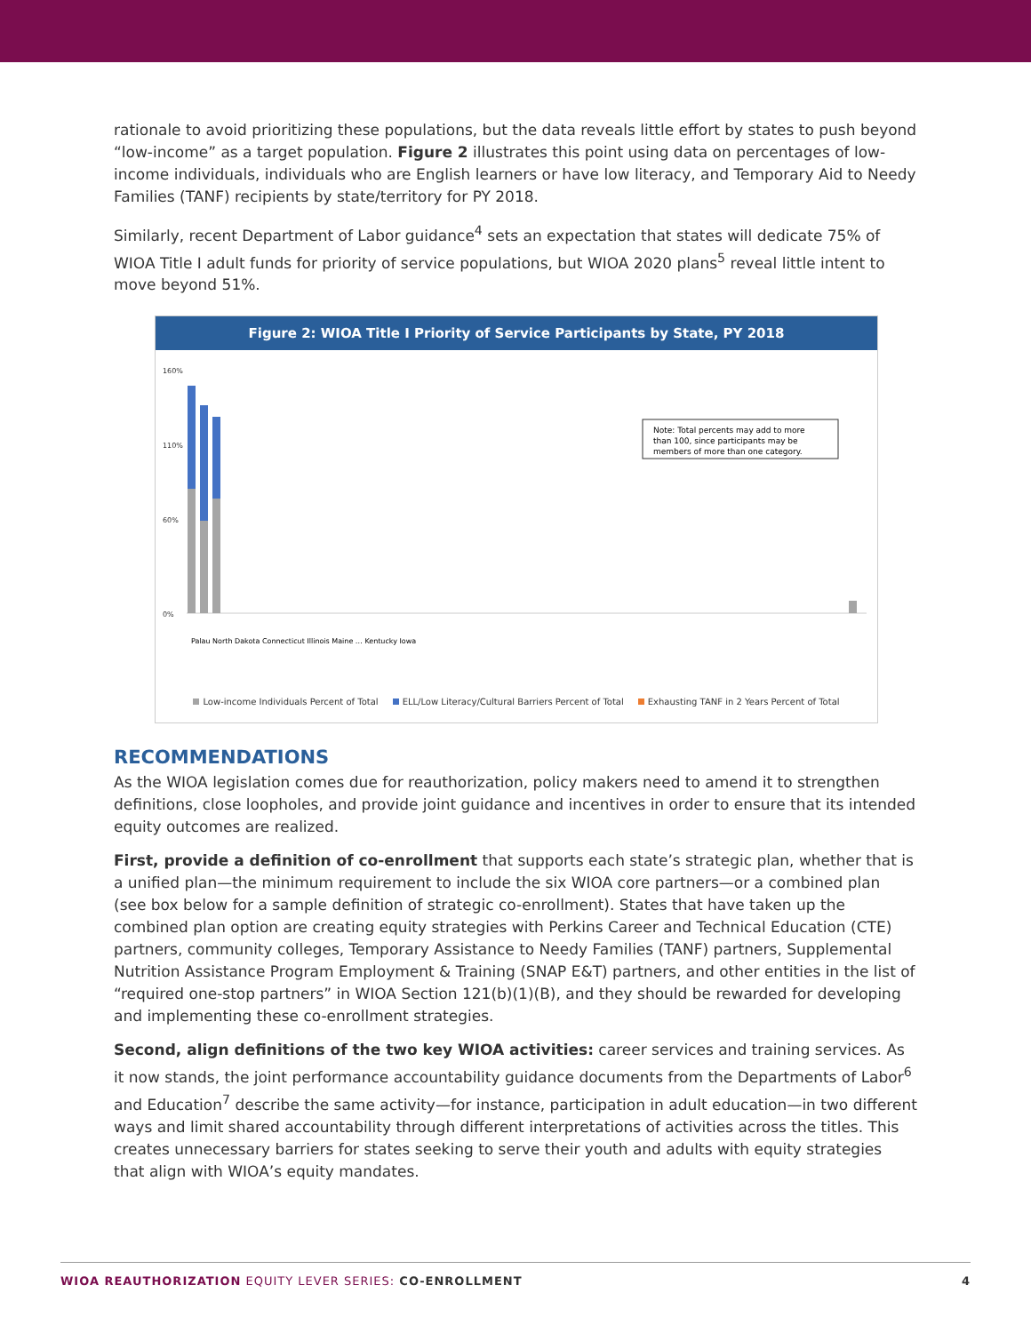rationale to avoid prioritizing these populations, but the data reveals little effort by states to push beyond “low-income” as a target population. Figure 2 illustrates this point using data on percentages of low-income individuals, individuals who are English learners or have low literacy, and Temporary Aid to Needy Families (TANF) recipients by state/territory for PY 2018.
Similarly, recent Department of Labor guidance<sup>4</sup> sets an expectation that states will dedicate 75% of WIOA Title I adult funds for priority of service populations, but WIOA 2020 plans<sup>5</sup> reveal little intent to move beyond 51%.
Figure 2: WIOA Title I Priority of Service Participants by State, PY 2018
160%
110%
60%
0%
Note: Total percents may add to more
than 100, since participants may be
members of more than one category.
Palau North Dakota Connecticut Illinois Maine … Kentucky Iowa
Low-income Individuals Percent of Total ELL/Low Literacy/Cultural Barriers Percent of Total Exhausting TANF in 2 Years Percent of Total
RECOMMENDATIONS
As the WIOA legislation comes due for reauthorization, policy makers need to amend it to strengthen definitions, close loopholes, and provide joint guidance and incentives in order to ensure that its intended equity outcomes are realized.
First, provide a definition of co-enrollment that supports each state’s strategic plan, whether that is a unified plan—the minimum requirement to include the six WIOA core partners—or a combined plan (see box below for a sample definition of strategic co-enrollment). States that have taken up the combined plan option are creating equity strategies with Perkins Career and Technical Education (CTE) partners, community colleges, Temporary Assistance to Needy Families (TANF) partners, Supplemental Nutrition Assistance Program Employment & Training (SNAP E&T) partners, and other entities in the list of “required one-stop partners” in WIOA Section 121(b)(1)(B), and they should be rewarded for developing and implementing these co-enrollment strategies.
Second, align definitions of the two key WIOA activities: career services and training services. As it now stands, the joint performance accountability guidance documents from the Departments of Labor<sup>6</sup> and Education<sup>7</sup> describe the same activity—for instance, participation in adult education—in two different ways and limit shared accountability through different interpretations of activities across the titles. This creates unnecessary barriers for states seeking to serve their youth and adults with equity strategies that align with WIOA’s equity mandates.
WIOA REAUTHORIZATION EQUITY LEVER SERIES: CO-ENROLLMENT 4